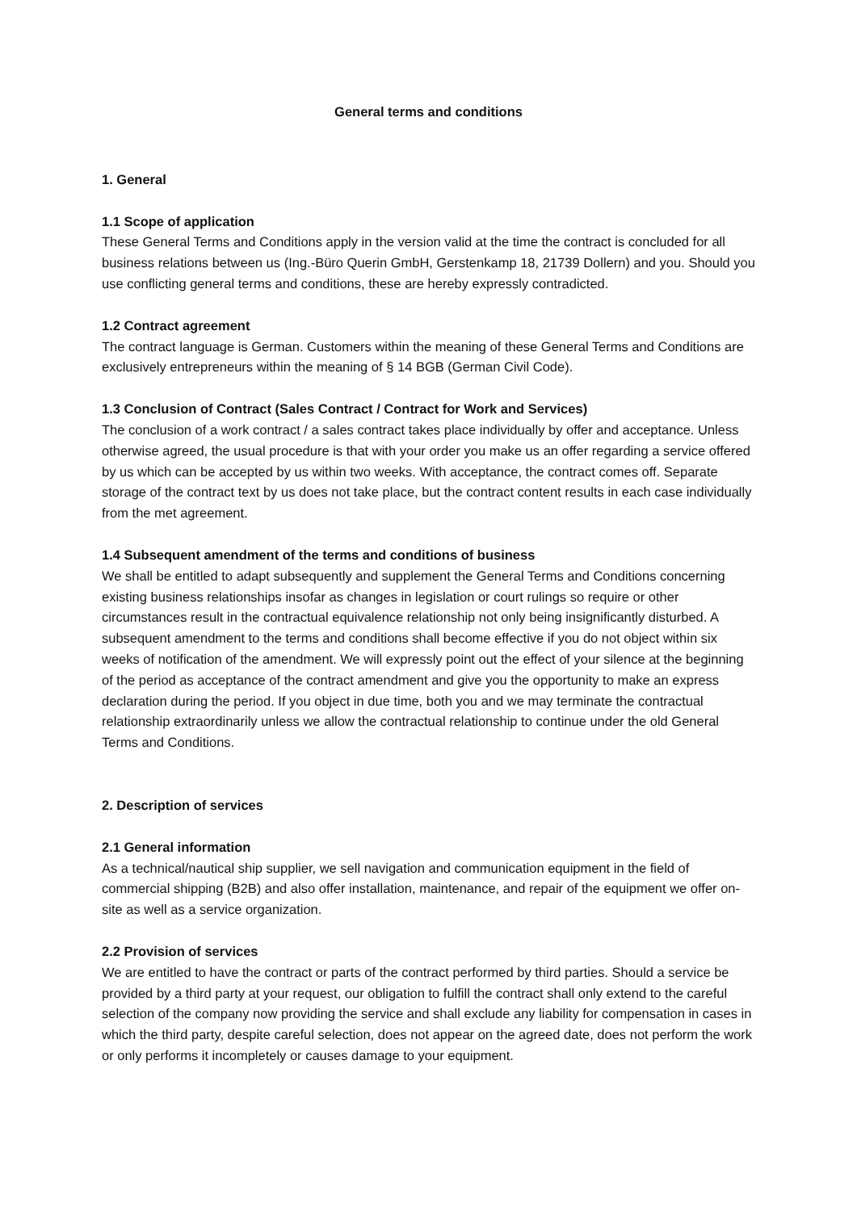General terms and conditions
1. General
1.1 Scope of application
These General Terms and Conditions apply in the version valid at the time the contract is concluded for all business relations between us (Ing.-Büro Querin GmbH, Gerstenkamp 18, 21739 Dollern) and you. Should you use conflicting general terms and conditions, these are hereby expressly contradicted.
1.2 Contract agreement
The contract language is German. Customers within the meaning of these General Terms and Conditions are exclusively entrepreneurs within the meaning of § 14 BGB (German Civil Code).
1.3 Conclusion of Contract (Sales Contract / Contract for Work and Services)
The conclusion of a work contract / a sales contract takes place individually by offer and acceptance. Unless otherwise agreed, the usual procedure is that with your order you make us an offer regarding a service offered by us which can be accepted by us within two weeks. With acceptance, the contract comes off. Separate storage of the contract text by us does not take place, but the contract content results in each case individually from the met agreement.
1.4 Subsequent amendment of the terms and conditions of business
We shall be entitled to adapt subsequently and supplement the General Terms and Conditions concerning existing business relationships insofar as changes in legislation or court rulings so require or other circumstances result in the contractual equivalence relationship not only being insignificantly disturbed. A subsequent amendment to the terms and conditions shall become effective if you do not object within six weeks of notification of the amendment. We will expressly point out the effect of your silence at the beginning of the period as acceptance of the contract amendment and give you the opportunity to make an express declaration during the period. If you object in due time, both you and we may terminate the contractual relationship extraordinarily unless we allow the contractual relationship to continue under the old General Terms and Conditions.
2. Description of services
2.1 General information
As a technical/nautical ship supplier, we sell navigation and communication equipment in the field of commercial shipping (B2B) and also offer installation, maintenance, and repair of the equipment we offer on-site as well as a service organization.
2.2 Provision of services
We are entitled to have the contract or parts of the contract performed by third parties. Should a service be provided by a third party at your request, our obligation to fulfill the contract shall only extend to the careful selection of the company now providing the service and shall exclude any liability for compensation in cases in which the third party, despite careful selection, does not appear on the agreed date, does not perform the work or only performs it incompletely or causes damage to your equipment.